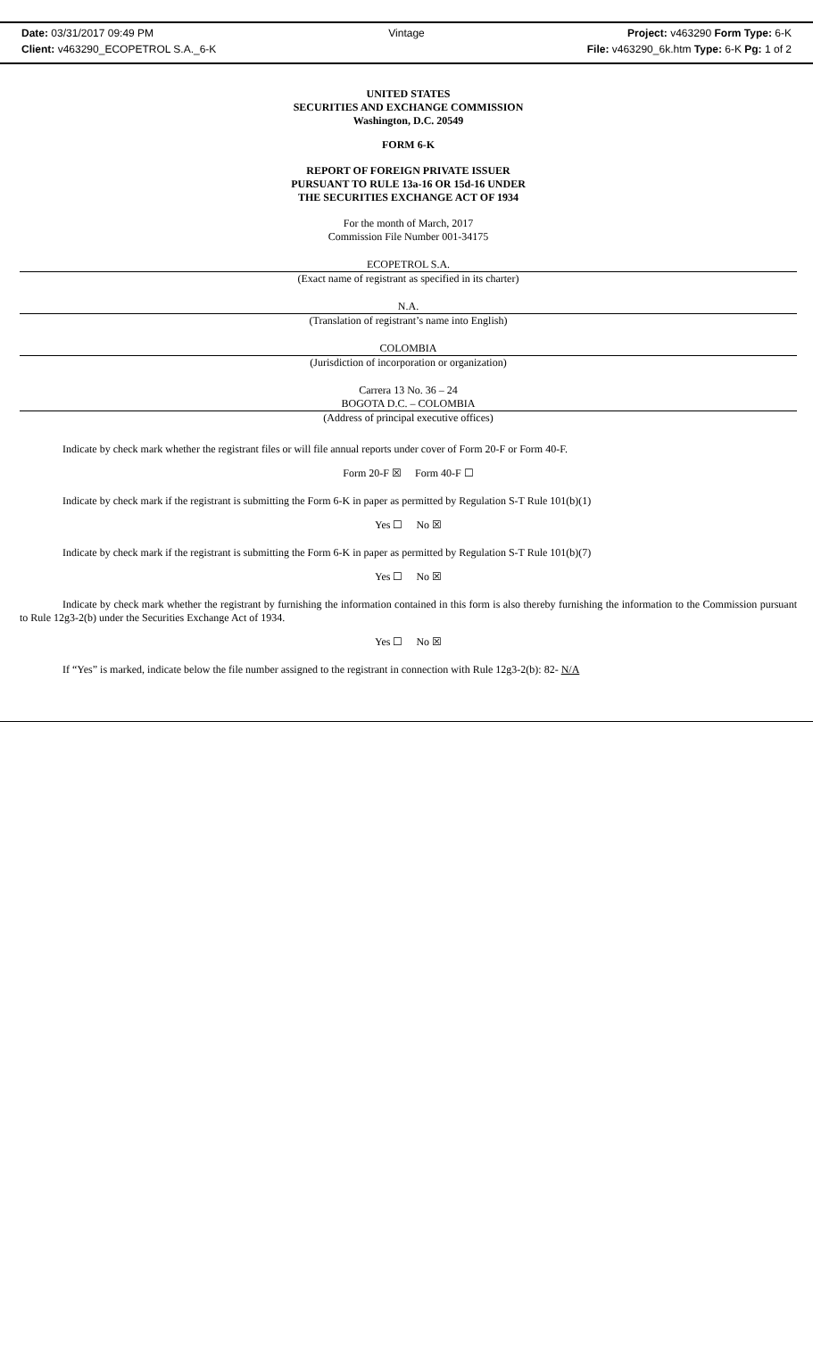Date: 03/31/2017 09:49 PM
Client: v463290_ECOPETROL S.A._6-K
Vintage
Project: v463290 Form Type: 6-K
File: v463290_6k.htm Type: 6-K Pg: 1 of 2
UNITED STATES
SECURITIES AND EXCHANGE COMMISSION
Washington, D.C. 20549
FORM 6-K
REPORT OF FOREIGN PRIVATE ISSUER
PURSUANT TO RULE 13a-16 OR 15d-16 UNDER
THE SECURITIES EXCHANGE ACT OF 1934
For the month of March, 2017
Commission File Number 001-34175
ECOPETROL S.A.
(Exact name of registrant as specified in its charter)
N.A.
(Translation of registrant’s name into English)
COLOMBIA
(Jurisdiction of incorporation or organization)
Carrera 13 No. 36 – 24
BOGOTA D.C. – COLOMBIA
(Address of principal executive offices)
Indicate by check mark whether the registrant files or will file annual reports under cover of Form 20-F or Form 40-F.
Form 20-F ☒ Form 40-F ☐
Indicate by check mark if the registrant is submitting the Form 6-K in paper as permitted by Regulation S-T Rule 101(b)(1)
Yes ☐ No ☒
Indicate by check mark if the registrant is submitting the Form 6-K in paper as permitted by Regulation S-T Rule 101(b)(7)
Yes ☐ No ☒
Indicate by check mark whether the registrant by furnishing the information contained in this form is also thereby furnishing the information to the Commission pursuant to Rule 12g3-2(b) under the Securities Exchange Act of 1934.
Yes ☐ No ☒
If “Yes” is marked, indicate below the file number assigned to the registrant in connection with Rule 12g3-2(b): 82- N/A